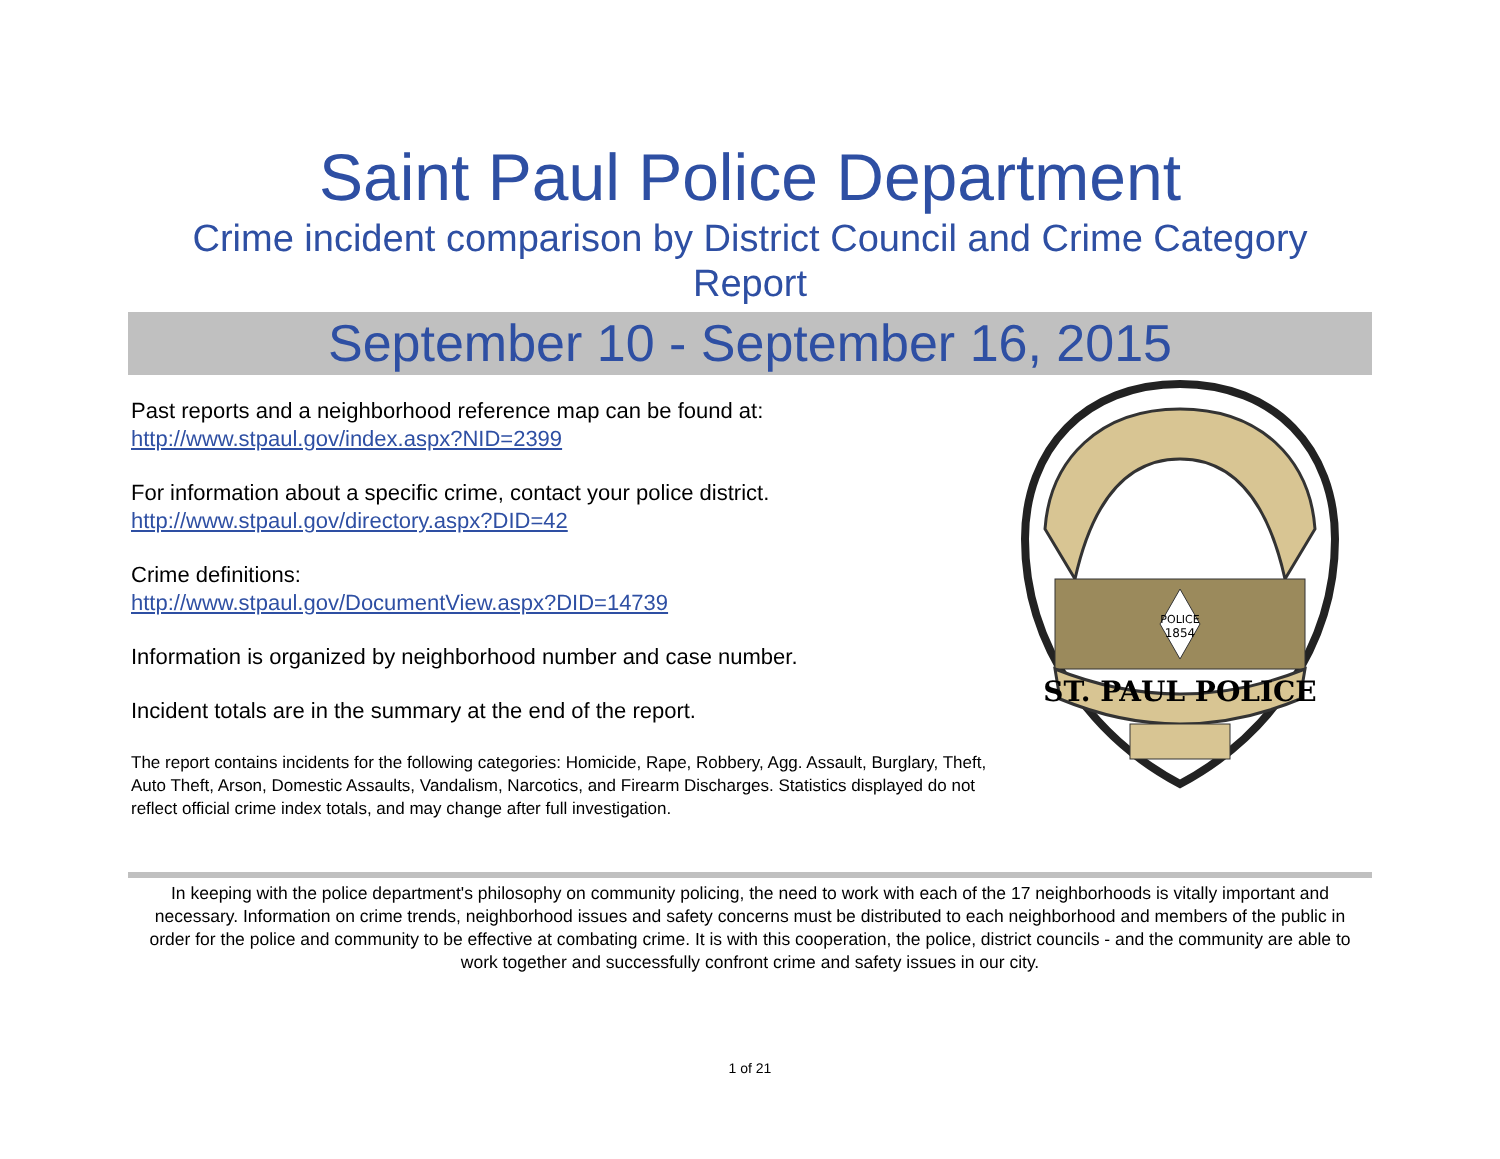Saint Paul Police Department
Crime incident comparison by District Council and Crime Category
Report
September 10 - September 16, 2015
Past reports and a neighborhood reference map can be found at:
http://www.stpaul.gov/index.aspx?NID=2399
For information about a specific crime, contact your police district.
http://www.stpaul.gov/directory.aspx?DID=42
Crime definitions:
http://www.stpaul.gov/DocumentView.aspx?DID=14739
Information is organized by neighborhood number and case number.
Incident totals are in the summary at the end of the report.
The report contains incidents for the following categories: Homicide, Rape, Robbery, Agg. Assault, Burglary, Theft, Auto Theft, Arson, Domestic Assaults, Vandalism, Narcotics, and Firearm Discharges. Statistics displayed do not reflect official crime index totals, and may change after full investigation.
POLICE
1854
ST. PAUL POLICE
In keeping with the police department's philosophy on community policing, the need to work with each of the 17 neighborhoods is vitally important and necessary. Information on crime trends, neighborhood issues and safety concerns must be distributed to each neighborhood and members of the public in order for the police and community to be effective at combating crime. It is with this cooperation, the police, district councils - and the community are able to work together and successfully confront crime and safety issues in our city.
1 of 21